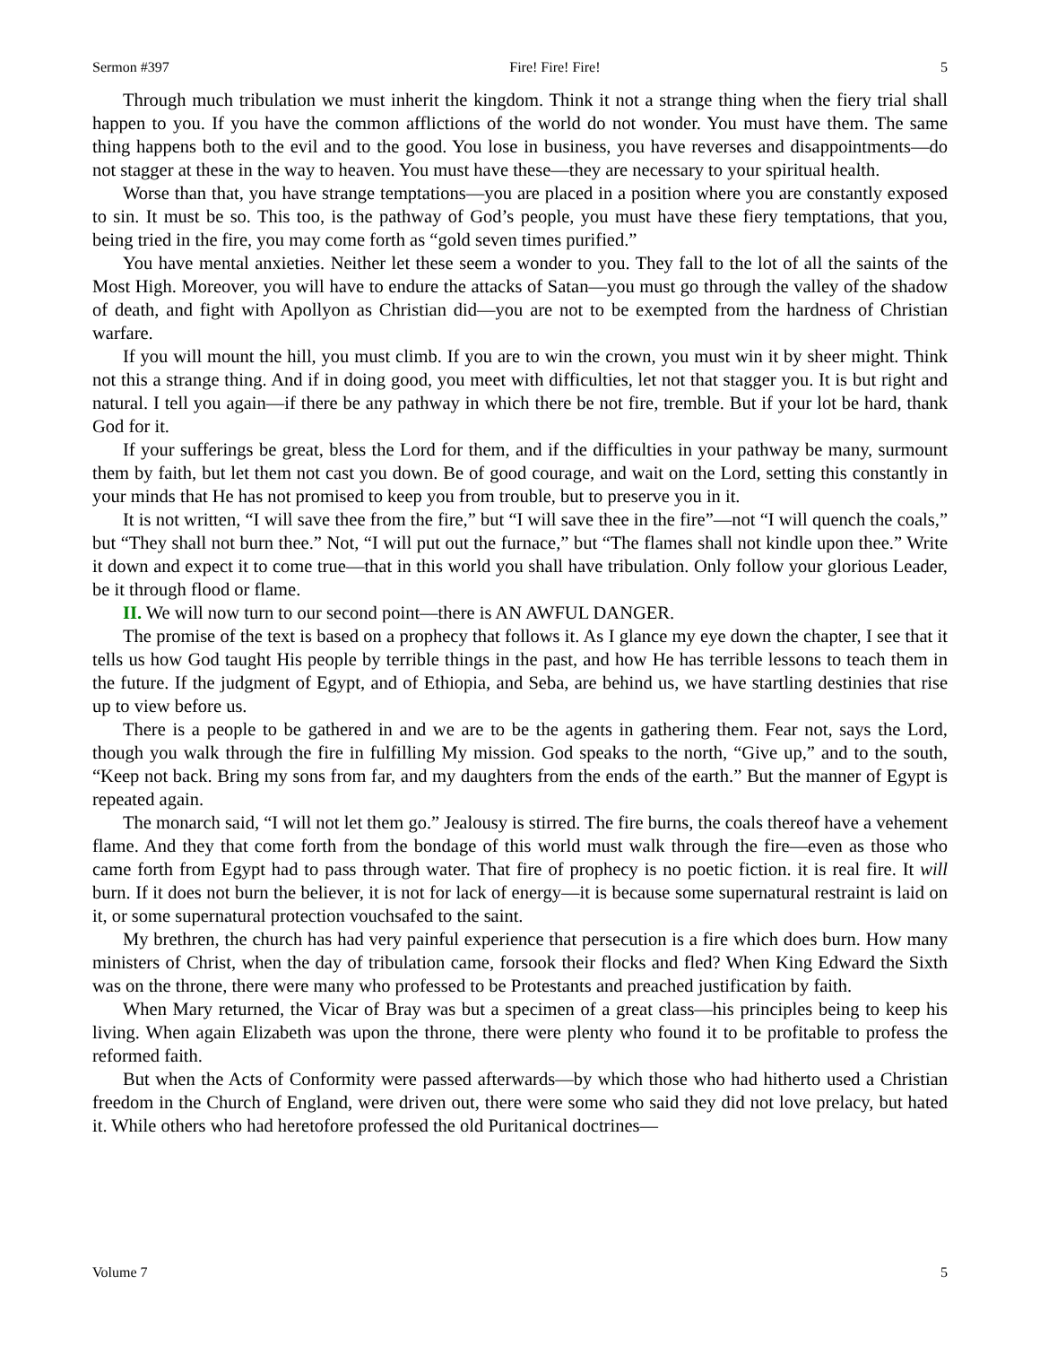Sermon #397 Fire! Fire! Fire! 5
Through much tribulation we must inherit the kingdom. Think it not a strange thing when the fiery trial shall happen to you. If you have the common afflictions of the world do not wonder. You must have them. The same thing happens both to the evil and to the good. You lose in business, you have reverses and disappointments—do not stagger at these in the way to heaven. You must have these—they are necessary to your spiritual health.
Worse than that, you have strange temptations—you are placed in a position where you are constantly exposed to sin. It must be so. This too, is the pathway of God’s people, you must have these fiery temptations, that you, being tried in the fire, you may come forth as “gold seven times purified.”
You have mental anxieties. Neither let these seem a wonder to you. They fall to the lot of all the saints of the Most High. Moreover, you will have to endure the attacks of Satan—you must go through the valley of the shadow of death, and fight with Apollyon as Christian did—you are not to be exempted from the hardness of Christian warfare.
If you will mount the hill, you must climb. If you are to win the crown, you must win it by sheer might. Think not this a strange thing. And if in doing good, you meet with difficulties, let not that stagger you. It is but right and natural. I tell you again—if there be any pathway in which there be not fire, tremble. But if your lot be hard, thank God for it.
If your sufferings be great, bless the Lord for them, and if the difficulties in your pathway be many, surmount them by faith, but let them not cast you down. Be of good courage, and wait on the Lord, setting this constantly in your minds that He has not promised to keep you from trouble, but to preserve you in it.
It is not written, “I will save thee from the fire,” but “I will save thee in the fire”—not “I will quench the coals,” but “They shall not burn thee.” Not, “I will put out the furnace,” but “The flames shall not kindle upon thee.” Write it down and expect it to come true—that in this world you shall have tribulation. Only follow your glorious Leader, be it through flood or flame.
II. We will now turn to our second point—there is AN AWFUL DANGER.
The promise of the text is based on a prophecy that follows it. As I glance my eye down the chapter, I see that it tells us how God taught His people by terrible things in the past, and how He has terrible lessons to teach them in the future. If the judgment of Egypt, and of Ethiopia, and Seba, are behind us, we have startling destinies that rise up to view before us.
There is a people to be gathered in and we are to be the agents in gathering them. Fear not, says the Lord, though you walk through the fire in fulfilling My mission. God speaks to the north, “Give up,” and to the south, “Keep not back. Bring my sons from far, and my daughters from the ends of the earth.” But the manner of Egypt is repeated again.
The monarch said, “I will not let them go.” Jealousy is stirred. The fire burns, the coals thereof have a vehement flame. And they that come forth from the bondage of this world must walk through the fire—even as those who came forth from Egypt had to pass through water. That fire of prophecy is no poetic fiction. it is real fire. It will burn. If it does not burn the believer, it is not for lack of energy—it is because some supernatural restraint is laid on it, or some supernatural protection vouchsafed to the saint.
My brethren, the church has had very painful experience that persecution is a fire which does burn. How many ministers of Christ, when the day of tribulation came, forsook their flocks and fled? When King Edward the Sixth was on the throne, there were many who professed to be Protestants and preached justification by faith.
When Mary returned, the Vicar of Bray was but a specimen of a great class—his principles being to keep his living. When again Elizabeth was upon the throne, there were plenty who found it to be profitable to profess the reformed faith.
But when the Acts of Conformity were passed afterwards—by which those who had hitherto used a Christian freedom in the Church of England, were driven out, there were some who said they did not love prelacy, but hated it. While others who had heretofore professed the old Puritanical doctrines—
Volume 7 5